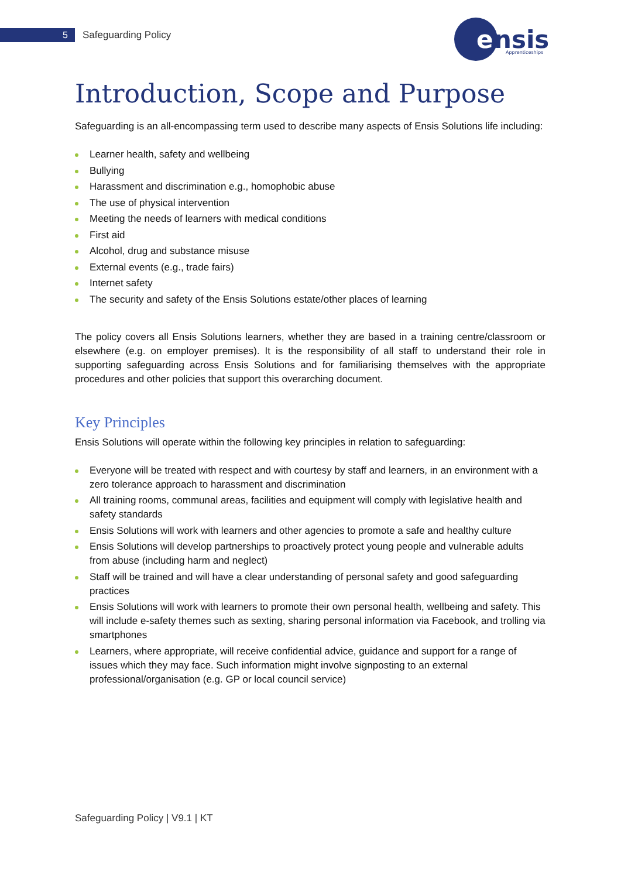5
Safeguarding Policy
e
nsis
Apprenticeships
Introduction, Scope and Purpose
Safeguarding is an all-encompassing term used to describe many aspects of Ensis Solutions life including:
Learner health, safety and wellbeing
Bullying
Harassment and discrimination e.g., homophobic abuse
The use of physical intervention
Meeting the needs of learners with medical conditions
First aid
Alcohol, drug and substance misuse
External events (e.g., trade fairs)
Internet safety
The security and safety of the Ensis Solutions estate/other places of learning
The policy covers all Ensis Solutions learners, whether they are based in a training centre/classroom or elsewhere (e.g. on employer premises). It is the responsibility of all staff to understand their role in supporting safeguarding across Ensis Solutions and for familiarising themselves with the appropriate procedures and other policies that support this overarching document.
Key Principles
Ensis Solutions will operate within the following key principles in relation to safeguarding:
Everyone will be treated with respect and with courtesy by staff and learners, in an environment with a zero tolerance approach to harassment and discrimination
All training rooms, communal areas, facilities and equipment will comply with legislative health and safety standards
Ensis Solutions will work with learners and other agencies to promote a safe and healthy culture
Ensis Solutions will develop partnerships to proactively protect young people and vulnerable adults from abuse (including harm and neglect)
Staff will be trained and will have a clear understanding of personal safety and good safeguarding practices
Ensis Solutions will work with learners to promote their own personal health, wellbeing and safety. This will include e-safety themes such as sexting, sharing personal information via Facebook, and trolling via smartphones
Learners, where appropriate, will receive confidential advice, guidance and support for a range of issues which they may face. Such information might involve signposting to an external professional/organisation (e.g. GP or local council service)
Safeguarding Policy | V9.1 | KT